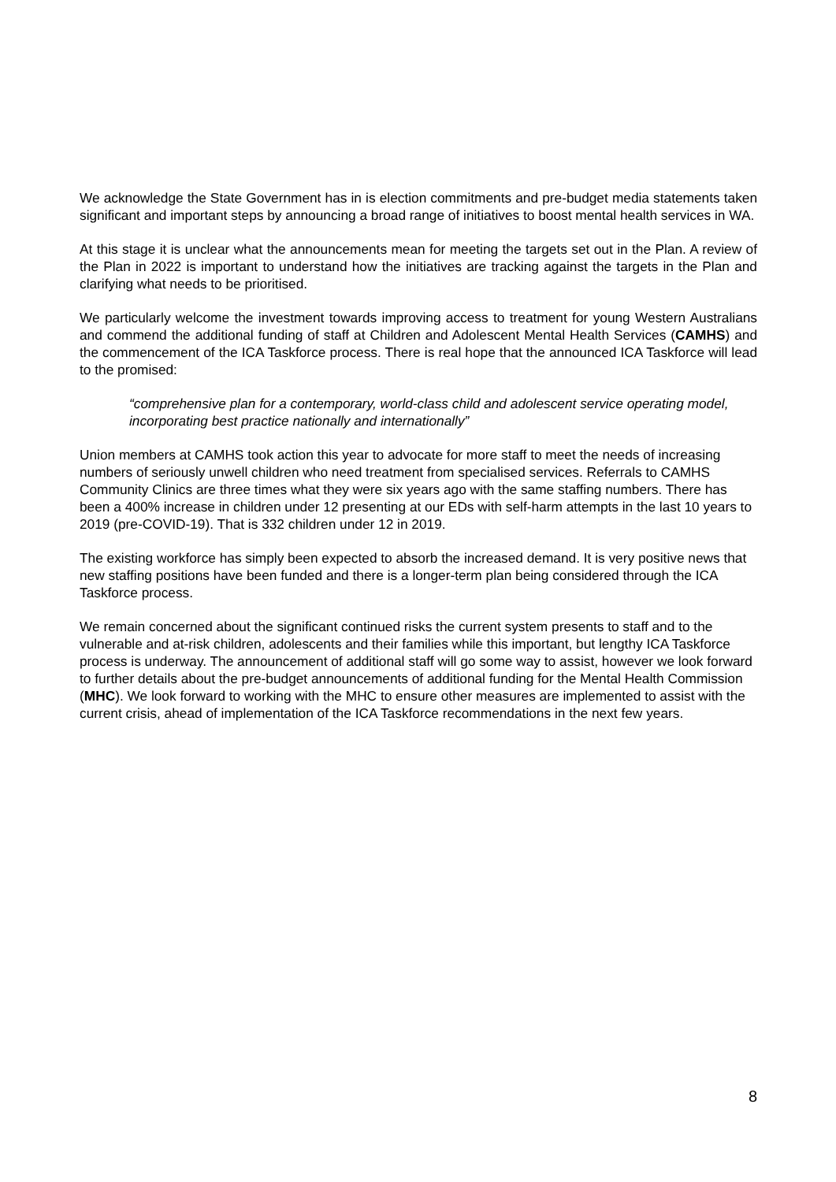We acknowledge the State Government has in is election commitments and pre-budget media statements taken significant and important steps by announcing a broad range of initiatives to boost mental health services in WA.
At this stage it is unclear what the announcements mean for meeting the targets set out in the Plan. A review of the Plan in 2022 is important to understand how the initiatives are tracking against the targets in the Plan and clarifying what needs to be prioritised.
We particularly welcome the investment towards improving access to treatment for young Western Australians and commend the additional funding of staff at Children and Adolescent Mental Health Services (CAMHS) and the commencement of the ICA Taskforce process. There is real hope that the announced ICA Taskforce will lead to the promised:
“comprehensive plan for a contemporary, world-class child and adolescent service operating model, incorporating best practice nationally and internationally”
Union members at CAMHS took action this year to advocate for more staff to meet the needs of increasing numbers of seriously unwell children who need treatment from specialised services. Referrals to CAMHS Community Clinics are three times what they were six years ago with the same staffing numbers. There has been a 400% increase in children under 12 presenting at our EDs with self-harm attempts in the last 10 years to 2019 (pre-COVID-19). That is 332 children under 12 in 2019.
The existing workforce has simply been expected to absorb the increased demand. It is very positive news that new staffing positions have been funded and there is a longer-term plan being considered through the ICA Taskforce process.
We remain concerned about the significant continued risks the current system presents to staff and to the vulnerable and at-risk children, adolescents and their families while this important, but lengthy ICA Taskforce process is underway. The announcement of additional staff will go some way to assist, however we look forward to further details about the pre-budget announcements of additional funding for the Mental Health Commission (MHC). We look forward to working with the MHC to ensure other measures are implemented to assist with the current crisis, ahead of implementation of the ICA Taskforce recommendations in the next few years.
8